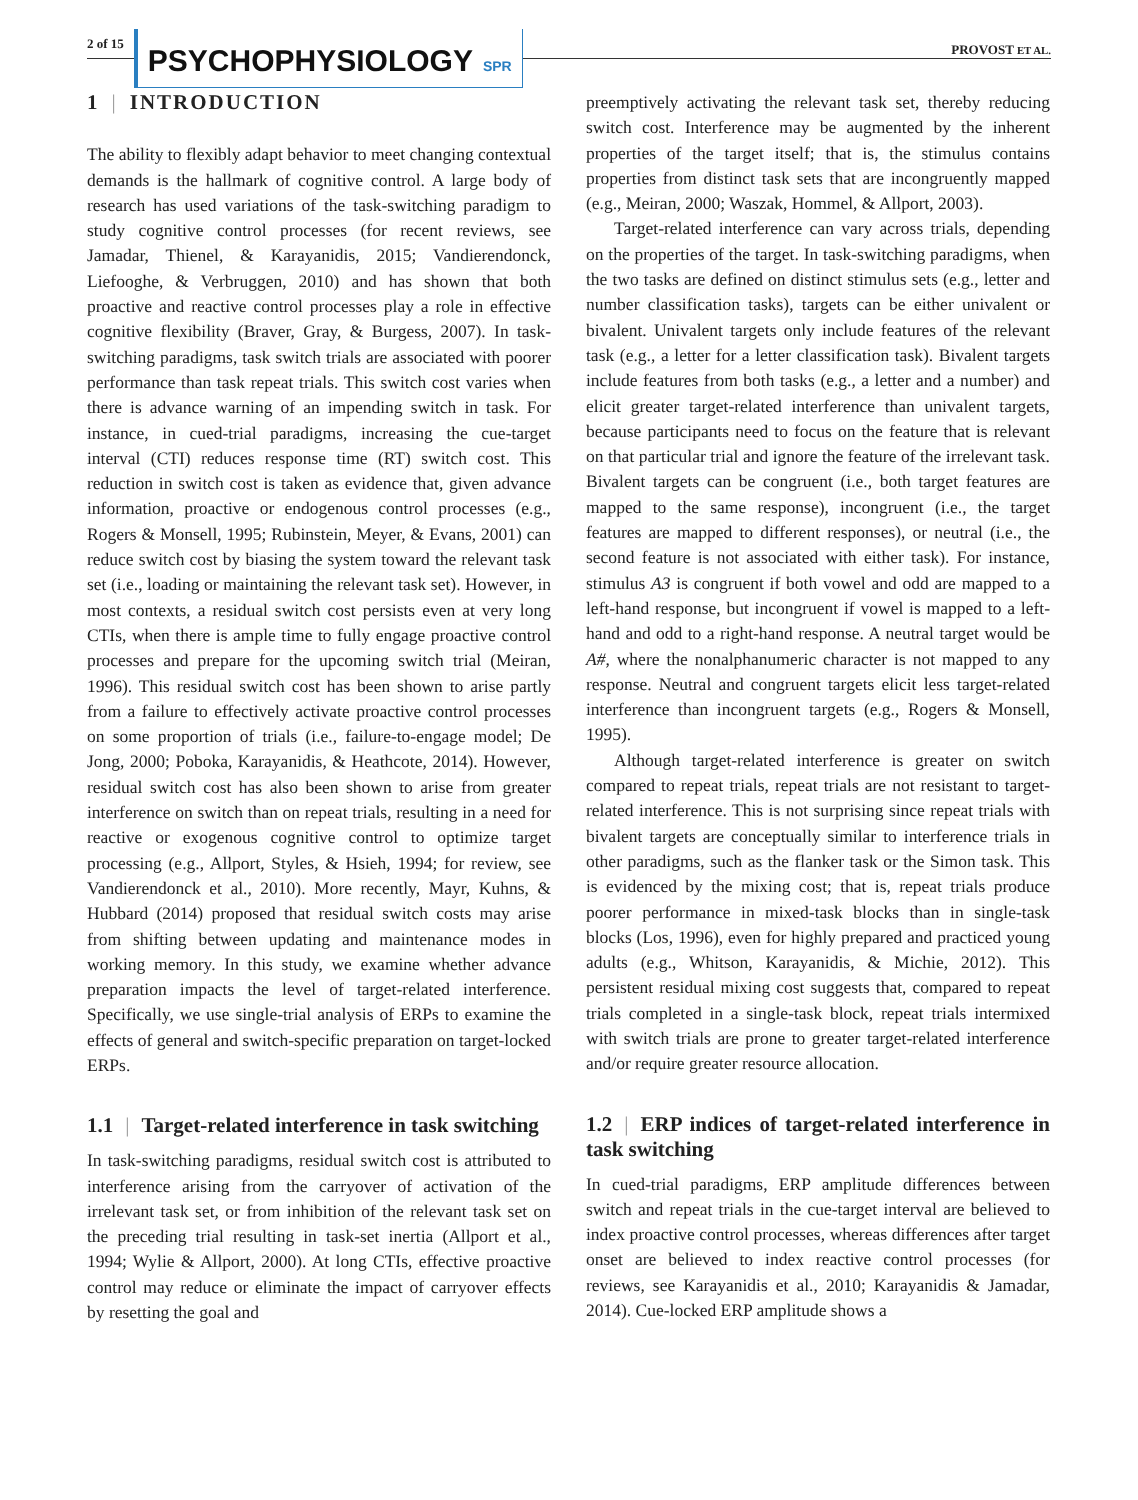2 of 15 PSYCHOPHYSIOLOGY SPR
PROVOST ET AL.
1 | INTRODUCTION
The ability to flexibly adapt behavior to meet changing contextual demands is the hallmark of cognitive control. A large body of research has used variations of the task-switching paradigm to study cognitive control processes (for recent reviews, see Jamadar, Thienel, & Karayanidis, 2015; Vandierendonck, Liefooghe, & Verbruggen, 2010) and has shown that both proactive and reactive control processes play a role in effective cognitive flexibility (Braver, Gray, & Burgess, 2007). In task-switching paradigms, task switch trials are associated with poorer performance than task repeat trials. This switch cost varies when there is advance warning of an impending switch in task. For instance, in cued-trial paradigms, increasing the cue-target interval (CTI) reduces response time (RT) switch cost. This reduction in switch cost is taken as evidence that, given advance information, proactive or endogenous control processes (e.g., Rogers & Monsell, 1995; Rubinstein, Meyer, & Evans, 2001) can reduce switch cost by biasing the system toward the relevant task set (i.e., loading or maintaining the relevant task set). However, in most contexts, a residual switch cost persists even at very long CTIs, when there is ample time to fully engage proactive control processes and prepare for the upcoming switch trial (Meiran, 1996). This residual switch cost has been shown to arise partly from a failure to effectively activate proactive control processes on some proportion of trials (i.e., failure-to-engage model; De Jong, 2000; Poboka, Karayanidis, & Heathcote, 2014). However, residual switch cost has also been shown to arise from greater interference on switch than on repeat trials, resulting in a need for reactive or exogenous cognitive control to optimize target processing (e.g., Allport, Styles, & Hsieh, 1994; for review, see Vandierendonck et al., 2010). More recently, Mayr, Kuhns, & Hubbard (2014) proposed that residual switch costs may arise from shifting between updating and maintenance modes in working memory. In this study, we examine whether advance preparation impacts the level of target-related interference. Specifically, we use single-trial analysis of ERPs to examine the effects of general and switch-specific preparation on target-locked ERPs.
1.1 | Target-related interference in task switching
In task-switching paradigms, residual switch cost is attributed to interference arising from the carryover of activation of the irrelevant task set, or from inhibition of the relevant task set on the preceding trial resulting in task-set inertia (Allport et al., 1994; Wylie & Allport, 2000). At long CTIs, effective proactive control may reduce or eliminate the impact of carryover effects by resetting the goal and
preemptively activating the relevant task set, thereby reducing switch cost. Interference may be augmented by the inherent properties of the target itself; that is, the stimulus contains properties from distinct task sets that are incongruently mapped (e.g., Meiran, 2000; Waszak, Hommel, & Allport, 2003).
Target-related interference can vary across trials, depending on the properties of the target. In task-switching paradigms, when the two tasks are defined on distinct stimulus sets (e.g., letter and number classification tasks), targets can be either univalent or bivalent. Univalent targets only include features of the relevant task (e.g., a letter for a letter classification task). Bivalent targets include features from both tasks (e.g., a letter and a number) and elicit greater target-related interference than univalent targets, because participants need to focus on the feature that is relevant on that particular trial and ignore the feature of the irrelevant task. Bivalent targets can be congruent (i.e., both target features are mapped to the same response), incongruent (i.e., the target features are mapped to different responses), or neutral (i.e., the second feature is not associated with either task). For instance, stimulus A3 is congruent if both vowel and odd are mapped to a left-hand response, but incongruent if vowel is mapped to a left-hand and odd to a right-hand response. A neutral target would be A#, where the nonalphanumeric character is not mapped to any response. Neutral and congruent targets elicit less target-related interference than incongruent targets (e.g., Rogers & Monsell, 1995).
Although target-related interference is greater on switch compared to repeat trials, repeat trials are not resistant to target-related interference. This is not surprising since repeat trials with bivalent targets are conceptually similar to interference trials in other paradigms, such as the flanker task or the Simon task. This is evidenced by the mixing cost; that is, repeat trials produce poorer performance in mixed-task blocks than in single-task blocks (Los, 1996), even for highly prepared and practiced young adults (e.g., Whitson, Karayanidis, & Michie, 2012). This persistent residual mixing cost suggests that, compared to repeat trials completed in a single-task block, repeat trials intermixed with switch trials are prone to greater target-related interference and/or require greater resource allocation.
1.2 | ERP indices of target-related interference in task switching
In cued-trial paradigms, ERP amplitude differences between switch and repeat trials in the cue-target interval are believed to index proactive control processes, whereas differences after target onset are believed to index reactive control processes (for reviews, see Karayanidis et al., 2010; Karayanidis & Jamadar, 2014). Cue-locked ERP amplitude shows a